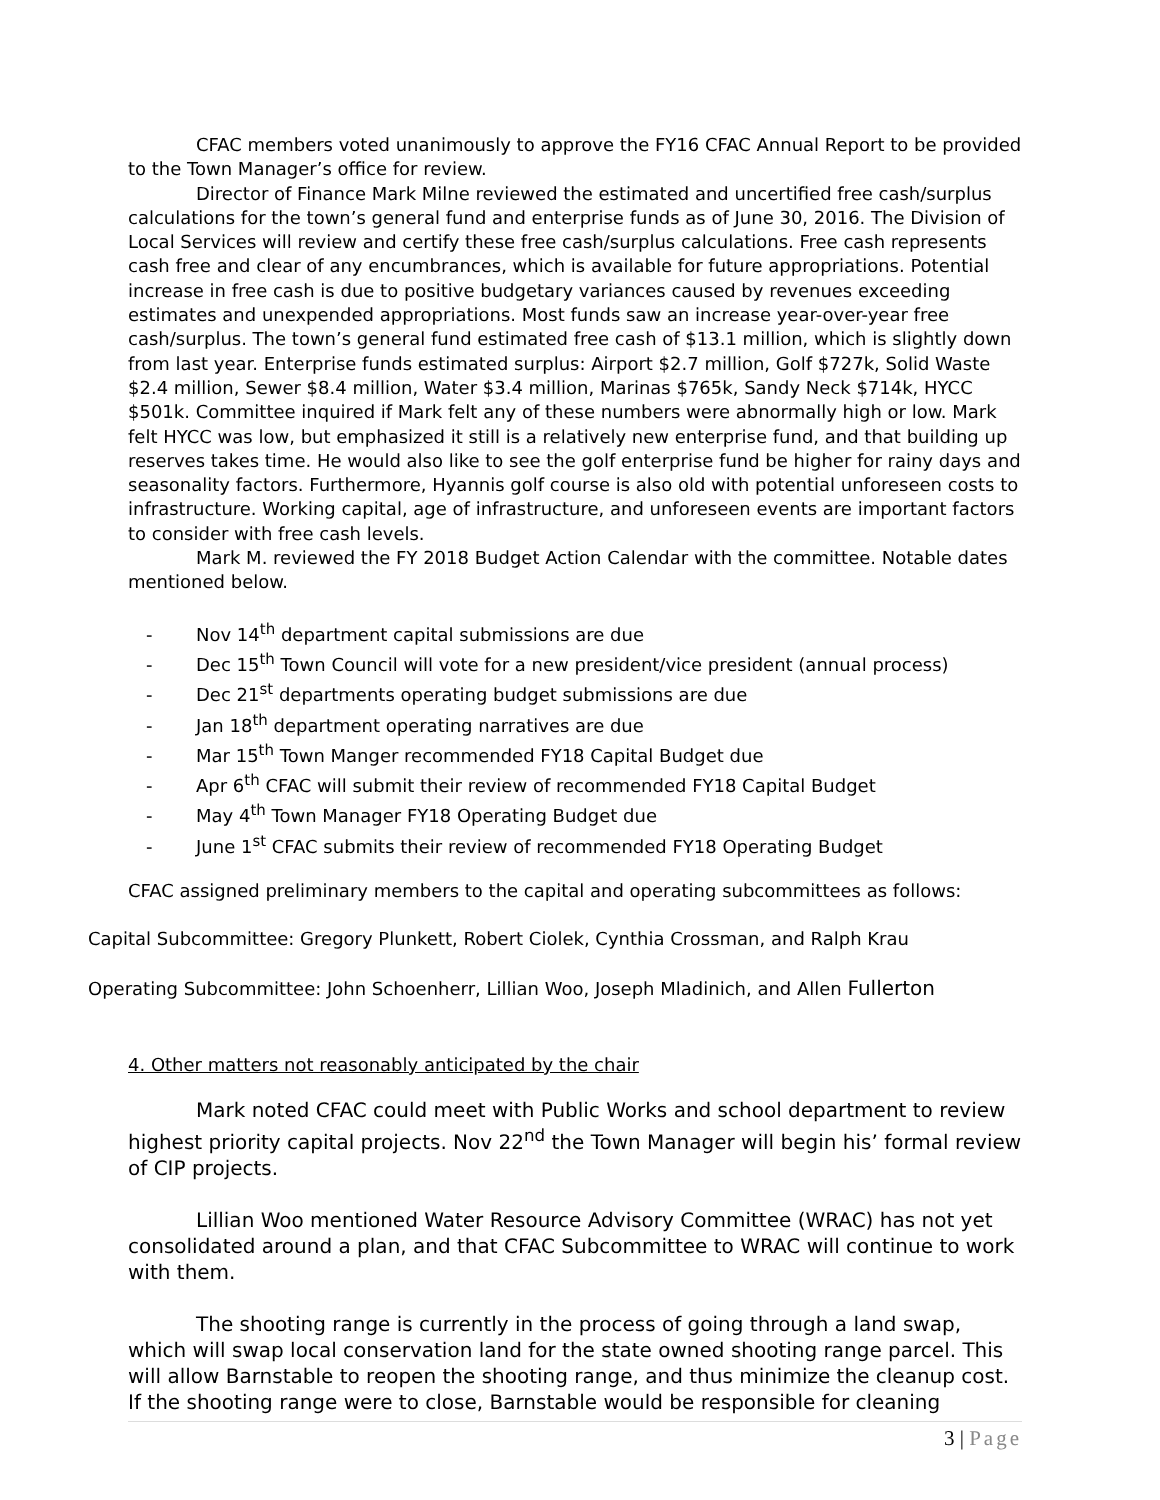CFAC members voted unanimously to approve the FY16 CFAC Annual Report to be provided to the Town Manager’s office for review.
Director of Finance Mark Milne reviewed the estimated and uncertified free cash/surplus calculations for the town’s general fund and enterprise funds as of June 30, 2016. The Division of Local Services will review and certify these free cash/surplus calculations. Free cash represents cash free and clear of any encumbrances, which is available for future appropriations. Potential increase in free cash is due to positive budgetary variances caused by revenues exceeding estimates and unexpended appropriations. Most funds saw an increase year-over-year free cash/surplus. The town’s general fund estimated free cash of $13.1 million, which is slightly down from last year. Enterprise funds estimated surplus: Airport $2.7 million, Golf $727k, Solid Waste $2.4 million, Sewer $8.4 million, Water $3.4 million, Marinas $765k, Sandy Neck $714k, HYCC $501k. Committee inquired if Mark felt any of these numbers were abnormally high or low. Mark felt HYCC was low, but emphasized it still is a relatively new enterprise fund, and that building up reserves takes time. He would also like to see the golf enterprise fund be higher for rainy days and seasonality factors. Furthermore, Hyannis golf course is also old with potential unforeseen costs to infrastructure. Working capital, age of infrastructure, and unforeseen events are important factors to consider with free cash levels.
Mark M. reviewed the FY 2018 Budget Action Calendar with the committee. Notable dates mentioned below.
- Nov 14<sup>th</sup> department capital submissions are due
- Dec 15<sup>th</sup> Town Council will vote for a new president/vice president (annual process)
- Dec 21<sup>st</sup> departments operating budget submissions are due
- Jan 18<sup>th</sup> department operating narratives are due
- Mar 15<sup>th</sup> Town Manger recommended FY18 Capital Budget due
- Apr 6<sup>th</sup> CFAC will submit their review of recommended FY18 Capital Budget
- May 4<sup>th</sup> Town Manager FY18 Operating Budget due
- June 1<sup>st</sup> CFAC submits their review of recommended FY18 Operating Budget
CFAC assigned preliminary members to the capital and operating subcommittees as follows:
Capital Subcommittee: Gregory Plunkett, Robert Ciolek, Cynthia Crossman, and Ralph Krau
Operating Subcommittee: John Schoenherr, Lillian Woo, Joseph Mladinich, and Allen Fullerton
4. Other matters not reasonably anticipated by the chair
Mark noted CFAC could meet with Public Works and school department to review highest priority capital projects. Nov 22<sup>nd</sup> the Town Manager will begin his’ formal review of CIP projects.
Lillian Woo mentioned Water Resource Advisory Committee (WRAC) has not yet consolidated around a plan, and that CFAC Subcommittee to WRAC will continue to work with them.
The shooting range is currently in the process of going through a land swap, which will swap local conservation land for the state owned shooting range parcel. This will allow Barnstable to reopen the shooting range, and thus minimize the cleanup cost. If the shooting range were to close, Barnstable would be responsible for cleaning
3 | Page